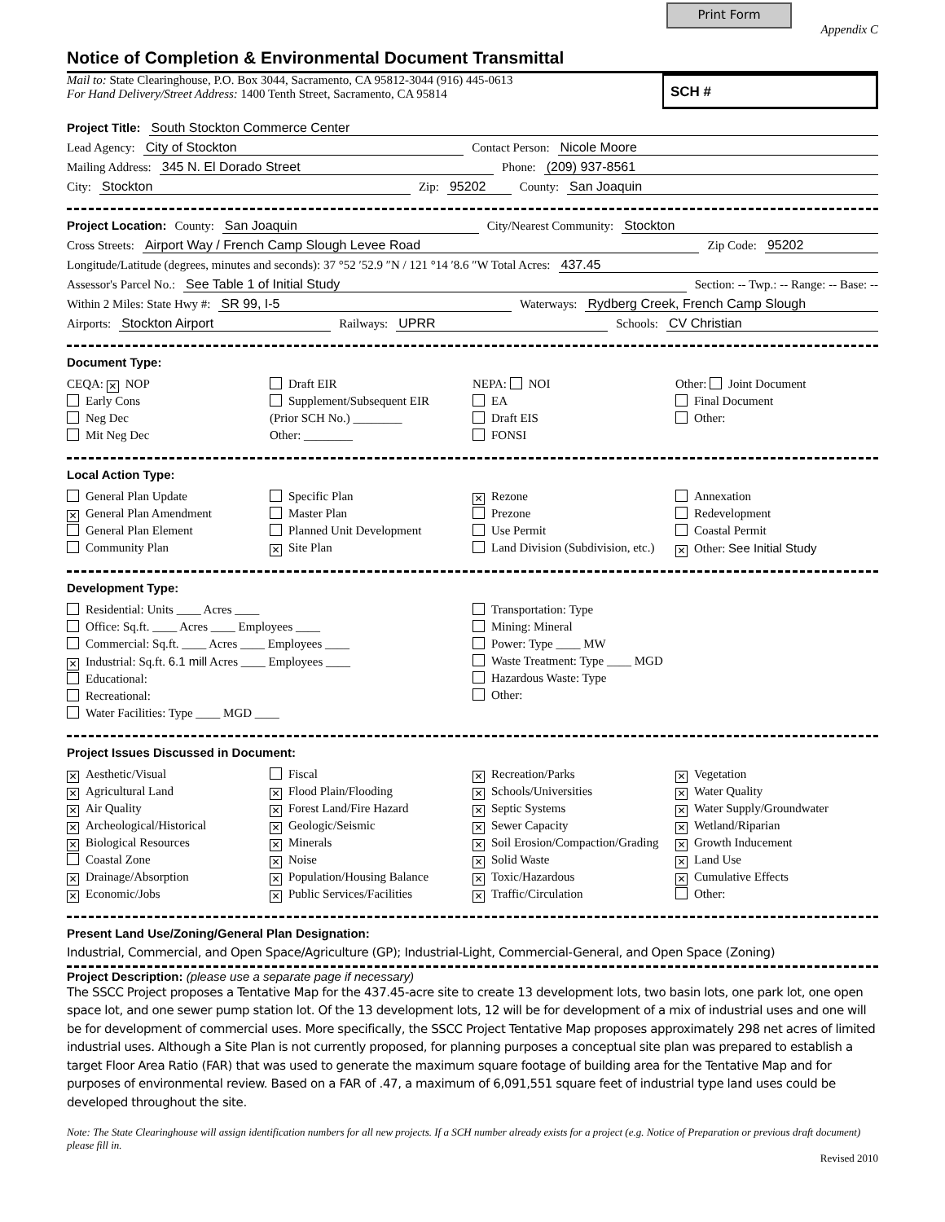Print Form
Appendix C
Notice of Completion & Environmental Document Transmittal
Mail to: State Clearinghouse, P.O. Box 3044, Sacramento, CA 95812-3044 (916) 445-0613
For Hand Delivery/Street Address: 1400 Tenth Street, Sacramento, CA 95814
SCH #
Project Title: South Stockton Commerce Center
Lead Agency: City of Stockton Contact Person: Nicole Moore
Mailing Address: 345 N. El Dorado Street Phone: (209) 937-8561
City: Stockton Zip: 95202 County: San Joaquin
Project Location: County: San Joaquin City/Nearest Community: Stockton
Cross Streets: Airport Way / French Camp Slough Levee Road Zip Code: 95202
Longitude/Latitude (degrees, minutes and seconds): 37 °52 ′52.9 ″N / 121 °14 ′8.6 ″W Total Acres: 437.45
Assessor's Parcel No.: See Table 1 of Initial Study Section: -- Twp.: -- Range: -- Base: --
Within 2 Miles: State Hwy #: SR 99, I-5 Waterways: Rydberg Creek, French Camp Slough
Airports: Stockton Airport Railways: UPRR Schools: CV Christian
Document Type:
CEQA: ✕ NOP
Early Cons
Neg Dec
Mit Neg Dec
Draft EIR
Supplement/Subsequent EIR
(Prior SCH No.) ________
Other: ________
NEPA: NOI
EA
Draft EIS
FONSI
Other: Joint Document
Final Document
Other:
Local Action Type:
General Plan Update
✕ General Plan Amendment
General Plan Element
Community Plan
Specific Plan
Master Plan
Planned Unit Development
✕ Site Plan
✕ Rezone
Prezone
Use Permit
Land Division (Subdivision, etc.)
Annexation
Redevelopment
Coastal Permit
✕ Other: See Initial Study
Development Type:
Residential: Units ____ Acres ____
Office: Sq.ft. ____ Acres ____ Employees ____
Commercial: Sq.ft. ____ Acres ____ Employees ____
✕ Industrial: Sq.ft. 6.1 mill Acres ____ Employees ____
Educational:
Recreational:
Water Facilities: Type ____ MGD ____
Transportation: Type
Mining: Mineral
Power: Type ____ MW
Waste Treatment: Type ____ MGD
Hazardous Waste: Type
Other:
Project Issues Discussed in Document:
✕ Aesthetic/Visual
✕ Agricultural Land
✕ Air Quality
✕ Archeological/Historical
✕ Biological Resources
Coastal Zone
✕ Drainage/Absorption
✕ Economic/Jobs
Fiscal
✕ Flood Plain/Flooding
✕ Forest Land/Fire Hazard
✕ Geologic/Seismic
✕ Minerals
✕ Noise
✕ Population/Housing Balance
✕ Public Services/Facilities
✕ Recreation/Parks
✕ Schools/Universities
✕ Septic Systems
✕ Sewer Capacity
✕ Soil Erosion/Compaction/Grading
✕ Solid Waste
✕ Toxic/Hazardous
✕ Traffic/Circulation
✕ Vegetation
✕ Water Quality
✕ Water Supply/Groundwater
✕ Wetland/Riparian
✕ Growth Inducement
✕ Land Use
✕ Cumulative Effects
Other:
Present Land Use/Zoning/General Plan Designation:
Industrial, Commercial, and Open Space/Agriculture (GP); Industrial-Light, Commercial-General, and Open Space (Zoning)
Project Description: (please use a separate page if necessary)
The SSCC Project proposes a Tentative Map for the 437.45-acre site to create 13 development lots, two basin lots, one park lot, one open space lot, and one sewer pump station lot. Of the 13 development lots, 12 will be for development of a mix of industrial uses and one will be for development of commercial uses. More specifically, the SSCC Project Tentative Map proposes approximately 298 net acres of limited industrial uses. Although a Site Plan is not currently proposed, for planning purposes a conceptual site plan was prepared to establish a target Floor Area Ratio (FAR) that was used to generate the maximum square footage of building area for the Tentative Map and for purposes of environmental review. Based on a FAR of .47, a maximum of 6,091,551 square feet of industrial type land uses could be developed throughout the site.
Note: The State Clearinghouse will assign identification numbers for all new projects. If a SCH number already exists for a project (e.g. Notice of Preparation or previous draft document) please fill in.
Revised 2010